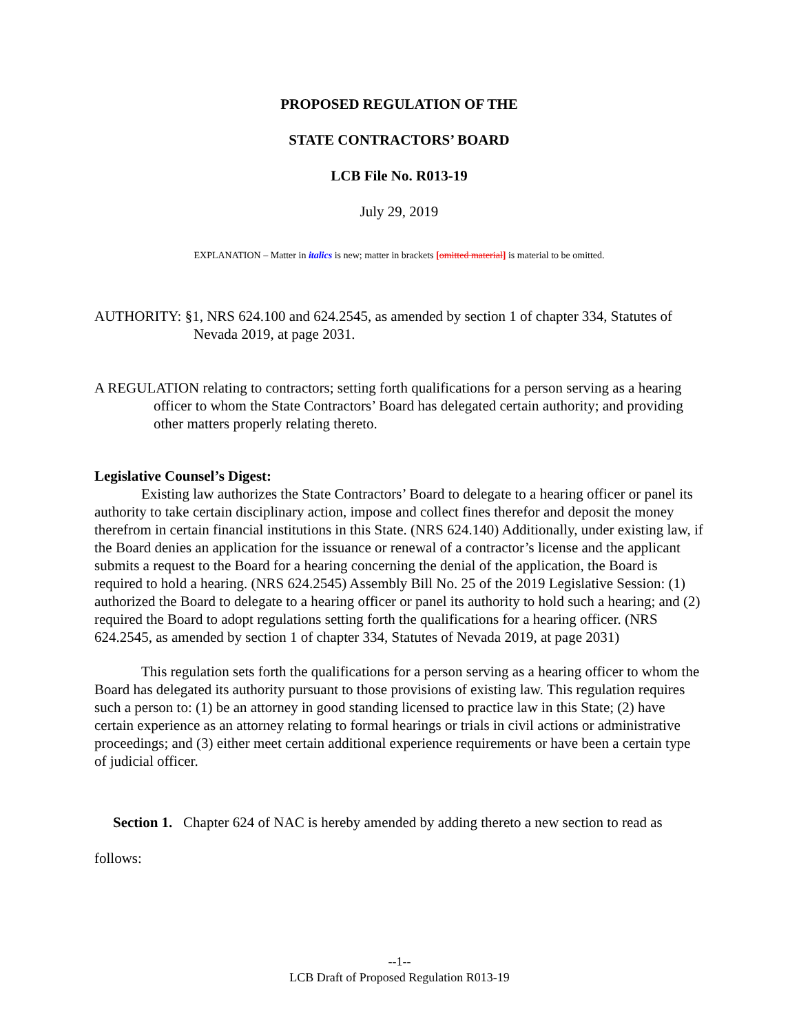PROPOSED REGULATION OF THE
STATE CONTRACTORS’ BOARD
LCB File No. R013-19
July 29, 2019
EXPLANATION – Matter in italics is new; matter in brackets [omitted material] is material to be omitted.
AUTHORITY: §1, NRS 624.100 and 624.2545, as amended by section 1 of chapter 334, Statutes of Nevada 2019, at page 2031.
A REGULATION relating to contractors; setting forth qualifications for a person serving as a hearing officer to whom the State Contractors’ Board has delegated certain authority; and providing other matters properly relating thereto.
Legislative Counsel’s Digest:
Existing law authorizes the State Contractors’ Board to delegate to a hearing officer or panel its authority to take certain disciplinary action, impose and collect fines therefor and deposit the money therefrom in certain financial institutions in this State. (NRS 624.140) Additionally, under existing law, if the Board denies an application for the issuance or renewal of a contractor’s license and the applicant submits a request to the Board for a hearing concerning the denial of the application, the Board is required to hold a hearing. (NRS 624.2545) Assembly Bill No. 25 of the 2019 Legislative Session: (1) authorized the Board to delegate to a hearing officer or panel its authority to hold such a hearing; and (2) required the Board to adopt regulations setting forth the qualifications for a hearing officer. (NRS 624.2545, as amended by section 1 of chapter 334, Statutes of Nevada 2019, at page 2031)
This regulation sets forth the qualifications for a person serving as a hearing officer to whom the Board has delegated its authority pursuant to those provisions of existing law. This regulation requires such a person to: (1) be an attorney in good standing licensed to practice law in this State; (2) have certain experience as an attorney relating to formal hearings or trials in civil actions or administrative proceedings; and (3) either meet certain additional experience requirements or have been a certain type of judicial officer.
Section 1. Chapter 624 of NAC is hereby amended by adding thereto a new section to read as follows:
--1--
LCB Draft of Proposed Regulation R013-19